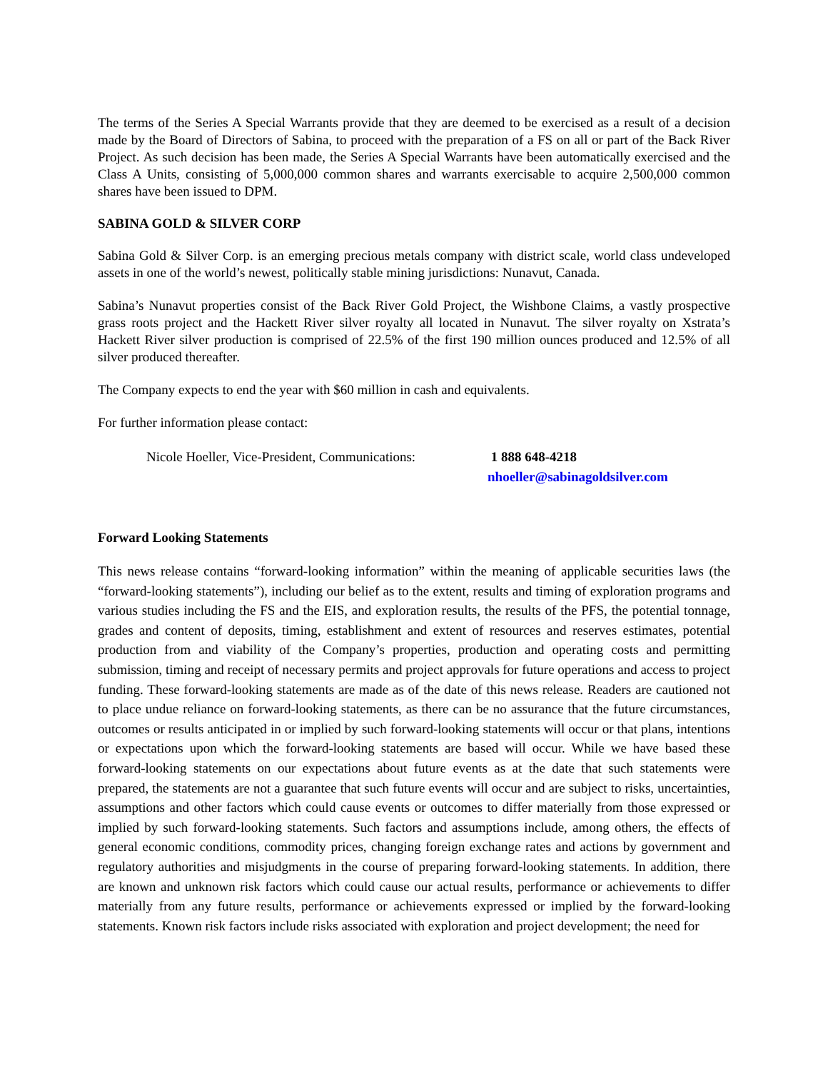The terms of the Series A Special Warrants provide that they are deemed to be exercised as a result of a decision made by the Board of Directors of Sabina, to proceed with the preparation of a FS on all or part of the Back River Project. As such decision has been made, the Series A Special Warrants have been automatically exercised and the Class A Units, consisting of 5,000,000 common shares and warrants exercisable to acquire 2,500,000 common shares have been issued to DPM.
SABINA GOLD & SILVER CORP
Sabina Gold & Silver Corp. is an emerging precious metals company with district scale, world class undeveloped assets in one of the world’s newest, politically stable mining jurisdictions: Nunavut, Canada.
Sabina’s Nunavut properties consist of the Back River Gold Project, the Wishbone Claims, a vastly prospective grass roots project and the Hackett River silver royalty all located in Nunavut. The silver royalty on Xstrata’s Hackett River silver production is comprised of 22.5% of the first 190 million ounces produced and 12.5% of all silver produced thereafter.
The Company expects to end the year with $60 million in cash and equivalents.
For further information please contact:
Nicole Hoeller, Vice-President, Communications: 1 888 648-4218
nhoeller@sabinagoldsilver.com
Forward Looking Statements
This news release contains “forward-looking information” within the meaning of applicable securities laws (the “forward-looking statements”), including our belief as to the extent, results and timing of exploration programs and various studies including the FS and the EIS, and exploration results, the results of the PFS, the potential tonnage, grades and content of deposits, timing, establishment and extent of resources and reserves estimates, potential production from and viability of the Company’s properties, production and operating costs and permitting submission, timing and receipt of necessary permits and project approvals for future operations and access to project funding. These forward-looking statements are made as of the date of this news release. Readers are cautioned not to place undue reliance on forward-looking statements, as there can be no assurance that the future circumstances, outcomes or results anticipated in or implied by such forward-looking statements will occur or that plans, intentions or expectations upon which the forward-looking statements are based will occur. While we have based these forward-looking statements on our expectations about future events as at the date that such statements were prepared, the statements are not a guarantee that such future events will occur and are subject to risks, uncertainties, assumptions and other factors which could cause events or outcomes to differ materially from those expressed or implied by such forward-looking statements. Such factors and assumptions include, among others, the effects of general economic conditions, commodity prices, changing foreign exchange rates and actions by government and regulatory authorities and misjudgments in the course of preparing forward-looking statements. In addition, there are known and unknown risk factors which could cause our actual results, performance or achievements to differ materially from any future results, performance or achievements expressed or implied by the forward-looking statements. Known risk factors include risks associated with exploration and project development; the need for